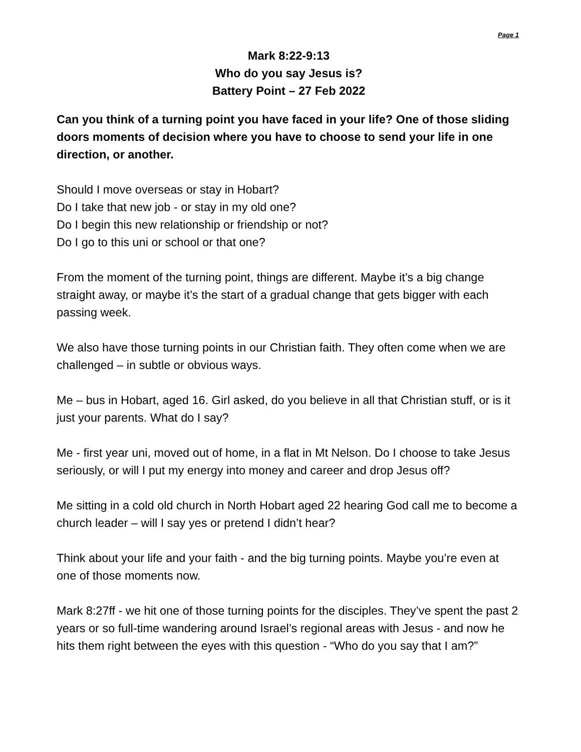Page 1
Mark 8:22-9:13
Who do you say Jesus is?
Battery Point – 27 Feb 2022
Can you think of a turning point you have faced in your life? One of those sliding doors moments of decision where you have to choose to send your life in one direction, or another.
Should I move overseas or stay in Hobart?
Do I take that new job - or stay in my old one?
Do I begin this new relationship or friendship or not?
Do I go to this uni or school or that one?
From the moment of the turning point, things are different. Maybe it’s a big change straight away, or maybe it’s the start of a gradual change that gets bigger with each passing week.
We also have those turning points in our Christian faith. They often come when we are challenged – in subtle or obvious ways.
Me – bus in Hobart, aged 16. Girl asked, do you believe in all that Christian stuff, or is it just your parents. What do I say?
Me - first year uni, moved out of home, in a flat in Mt Nelson. Do I choose to take Jesus seriously, or will I put my energy into money and career and drop Jesus off?
Me sitting in a cold old church in North Hobart aged 22 hearing God call me to become a church leader – will I say yes or pretend I didn’t hear?
Think about your life and your faith - and the big turning points. Maybe you’re even at one of those moments now.
Mark 8:27ff - we hit one of those turning points for the disciples. They’ve spent the past 2 years or so full-time wandering around Israel’s regional areas with Jesus - and now he hits them right between the eyes with this question - “Who do you say that I am?”